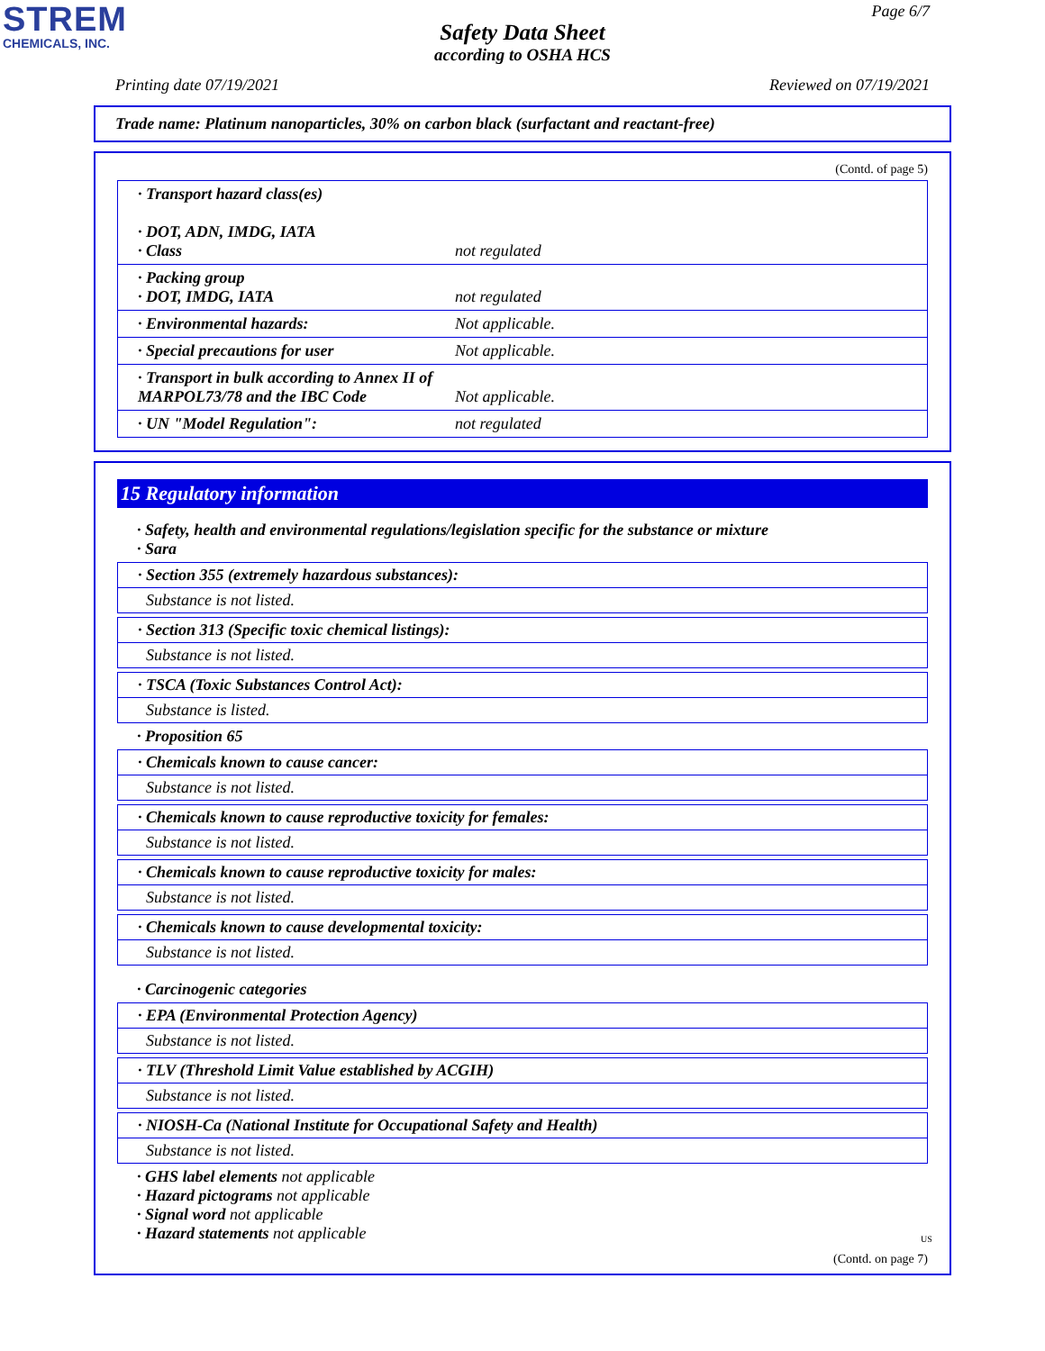STREM
CHEMICALS, INC.
Page 6/7
Safety Data Sheet
according to OSHA HCS
Printing date 07/19/2021 Reviewed on 07/19/2021
Trade name: Platinum nanoparticles, 30% on carbon black (surfactant and reactant-free)
(Contd. of page 5)
| · Transport hazard class(es) · DOT, ADN, IMDG, IATA · Class | not regulated |
| · Packing group · DOT, IMDG, IATA | not regulated |
| · Environmental hazards: | Not applicable. |
| · Special precautions for user | Not applicable. |
| · Transport in bulk according to Annex II of MARPOL73/78 and the IBC Code | Not applicable. |
| · UN "Model Regulation": | not regulated |
15 Regulatory information
· Safety, health and environmental regulations/legislation specific for the substance or mixture
· Sara
· Section 355 (extremely hazardous substances):
Substance is not listed.
· Section 313 (Specific toxic chemical listings):
Substance is not listed.
· TSCA (Toxic Substances Control Act):
Substance is listed.
· Proposition 65
· Chemicals known to cause cancer:
Substance is not listed.
· Chemicals known to cause reproductive toxicity for females:
Substance is not listed.
· Chemicals known to cause reproductive toxicity for males:
Substance is not listed.
· Chemicals known to cause developmental toxicity:
Substance is not listed.
· Carcinogenic categories
· EPA (Environmental Protection Agency)
Substance is not listed.
· TLV (Threshold Limit Value established by ACGIH)
Substance is not listed.
· NIOSH-Ca (National Institute for Occupational Safety and Health)
Substance is not listed.
· GHS label elements not applicable
· Hazard pictograms not applicable
· Signal word not applicable
· Hazard statements not applicable
(Contd. on page 7)
US